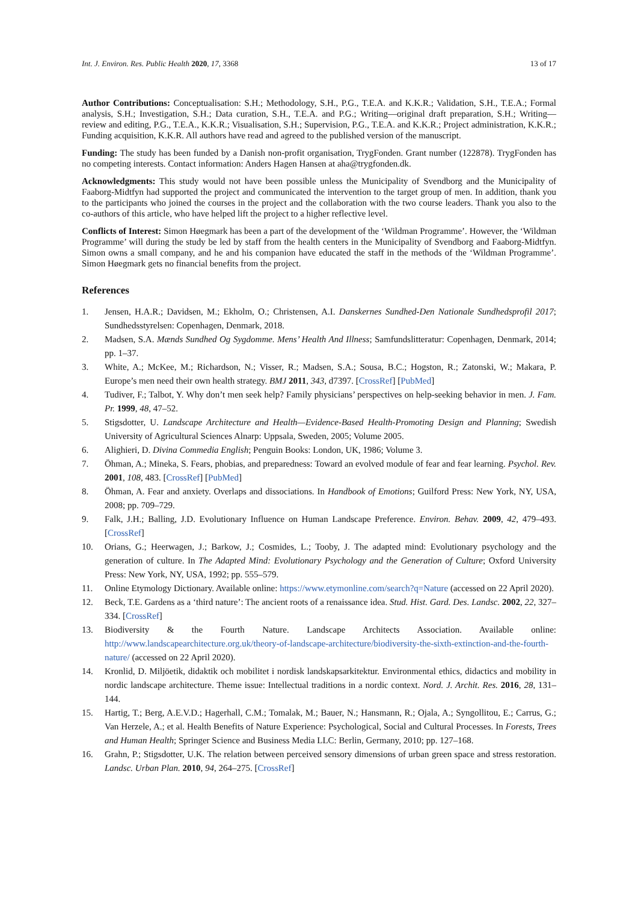Int. J. Environ. Res. Public Health 2020, 17, 3368 13 of 17
Author Contributions: Conceptualisation: S.H.; Methodology, S.H., P.G., T.E.A. and K.K.R.; Validation, S.H., T.E.A.; Formal analysis, S.H.; Investigation, S.H.; Data curation, S.H., T.E.A. and P.G.; Writing—original draft preparation, S.H.; Writing—review and editing, P.G., T.E.A., K.K.R.; Visualisation, S.H.; Supervision, P.G., T.E.A. and K.K.R.; Project administration, K.K.R.; Funding acquisition, K.K.R. All authors have read and agreed to the published version of the manuscript.
Funding: The study has been funded by a Danish non-profit organisation, TrygFonden. Grant number (122878). TrygFonden has no competing interests. Contact information: Anders Hagen Hansen at aha@trygfonden.dk.
Acknowledgments: This study would not have been possible unless the Municipality of Svendborg and the Municipality of Faaborg-Midtfyn had supported the project and communicated the intervention to the target group of men. In addition, thank you to the participants who joined the courses in the project and the collaboration with the two course leaders. Thank you also to the co-authors of this article, who have helped lift the project to a higher reflective level.
Conflicts of Interest: Simon Høegmark has been a part of the development of the ‘Wildman Programme’. However, the ‘Wildman Programme’ will during the study be led by staff from the health centers in the Municipality of Svendborg and Faaborg-Midtfyn. Simon owns a small company, and he and his companion have educated the staff in the methods of the ‘Wildman Programme’. Simon Høegmark gets no financial benefits from the project.
References
1. Jensen, H.A.R.; Davidsen, M.; Ekholm, O.; Christensen, A.I. Danskernes Sundhed-Den Nationale Sundhedsprofil 2017; Sundhedsstyrelsen: Copenhagen, Denmark, 2018.
2. Madsen, S.A. Mænds Sundhed Og Sygdomme. Mens’ Health And Illness; Samfundslitteratur: Copenhagen, Denmark, 2014; pp. 1–37.
3. White, A.; McKee, M.; Richardson, N.; Visser, R.; Madsen, S.A.; Sousa, B.C.; Hogston, R.; Zatonski, W.; Makara, P. Europe’s men need their own health strategy. BMJ 2011, 343, d7397. [CrossRef] [PubMed]
4. Tudiver, F.; Talbot, Y. Why don’t men seek help? Family physicians’ perspectives on help-seeking behavior in men. J. Fam. Pr. 1999, 48, 47–52.
5. Stigsdotter, U. Landscape Architecture and Health—Evidence-Based Health-Promoting Design and Planning; Swedish University of Agricultural Sciences Alnarp: Uppsala, Sweden, 2005; Volume 2005.
6. Alighieri, D. Divina Commedia English; Penguin Books: London, UK, 1986; Volume 3.
7. Öhman, A.; Mineka, S. Fears, phobias, and preparedness: Toward an evolved module of fear and fear learning. Psychol. Rev. 2001, 108, 483. [CrossRef] [PubMed]
8. Öhman, A. Fear and anxiety. Overlaps and dissociations. In Handbook of Emotions; Guilford Press: New York, NY, USA, 2008; pp. 709–729.
9. Falk, J.H.; Balling, J.D. Evolutionary Influence on Human Landscape Preference. Environ. Behav. 2009, 42, 479–493. [CrossRef]
10. Orians, G.; Heerwagen, J.; Barkow, J.; Cosmides, L.; Tooby, J. The adapted mind: Evolutionary psychology and the generation of culture. In The Adapted Mind: Evolutionary Psychology and the Generation of Culture; Oxford University Press: New York, NY, USA, 1992; pp. 555–579.
11. Online Etymology Dictionary. Available online: https://www.etymonline.com/search?q=Nature (accessed on 22 April 2020).
12. Beck, T.E. Gardens as a ‘third nature’: The ancient roots of a renaissance idea. Stud. Hist. Gard. Des. Landsc. 2002, 22, 327–334. [CrossRef]
13. Biodiversity & the Fourth Nature. Landscape Architects Association. Available online: http://www.landscapearchitecture.org.uk/theory-of-landscape-architecture/biodiversity-the-sixth-extinction-and-the-fourth-nature/ (accessed on 22 April 2020).
14. Kronlid, D. Miljöetik, didaktik och mobilitet i nordisk landskapsarkitektur. Environmental ethics, didactics and mobility in nordic landscape architecture. Theme issue: Intellectual traditions in a nordic context. Nord. J. Archit. Res. 2016, 28, 131–144.
15. Hartig, T.; Berg, A.E.V.D.; Hagerhall, C.M.; Tomalak, M.; Bauer, N.; Hansmann, R.; Ojala, A.; Syngollitou, E.; Carrus, G.; Van Herzele, A.; et al. Health Benefits of Nature Experience: Psychological, Social and Cultural Processes. In Forests, Trees and Human Health; Springer Science and Business Media LLC: Berlin, Germany, 2010; pp. 127–168.
16. Grahn, P.; Stigsdotter, U.K. The relation between perceived sensory dimensions of urban green space and stress restoration. Landsc. Urban Plan. 2010, 94, 264–275. [CrossRef]